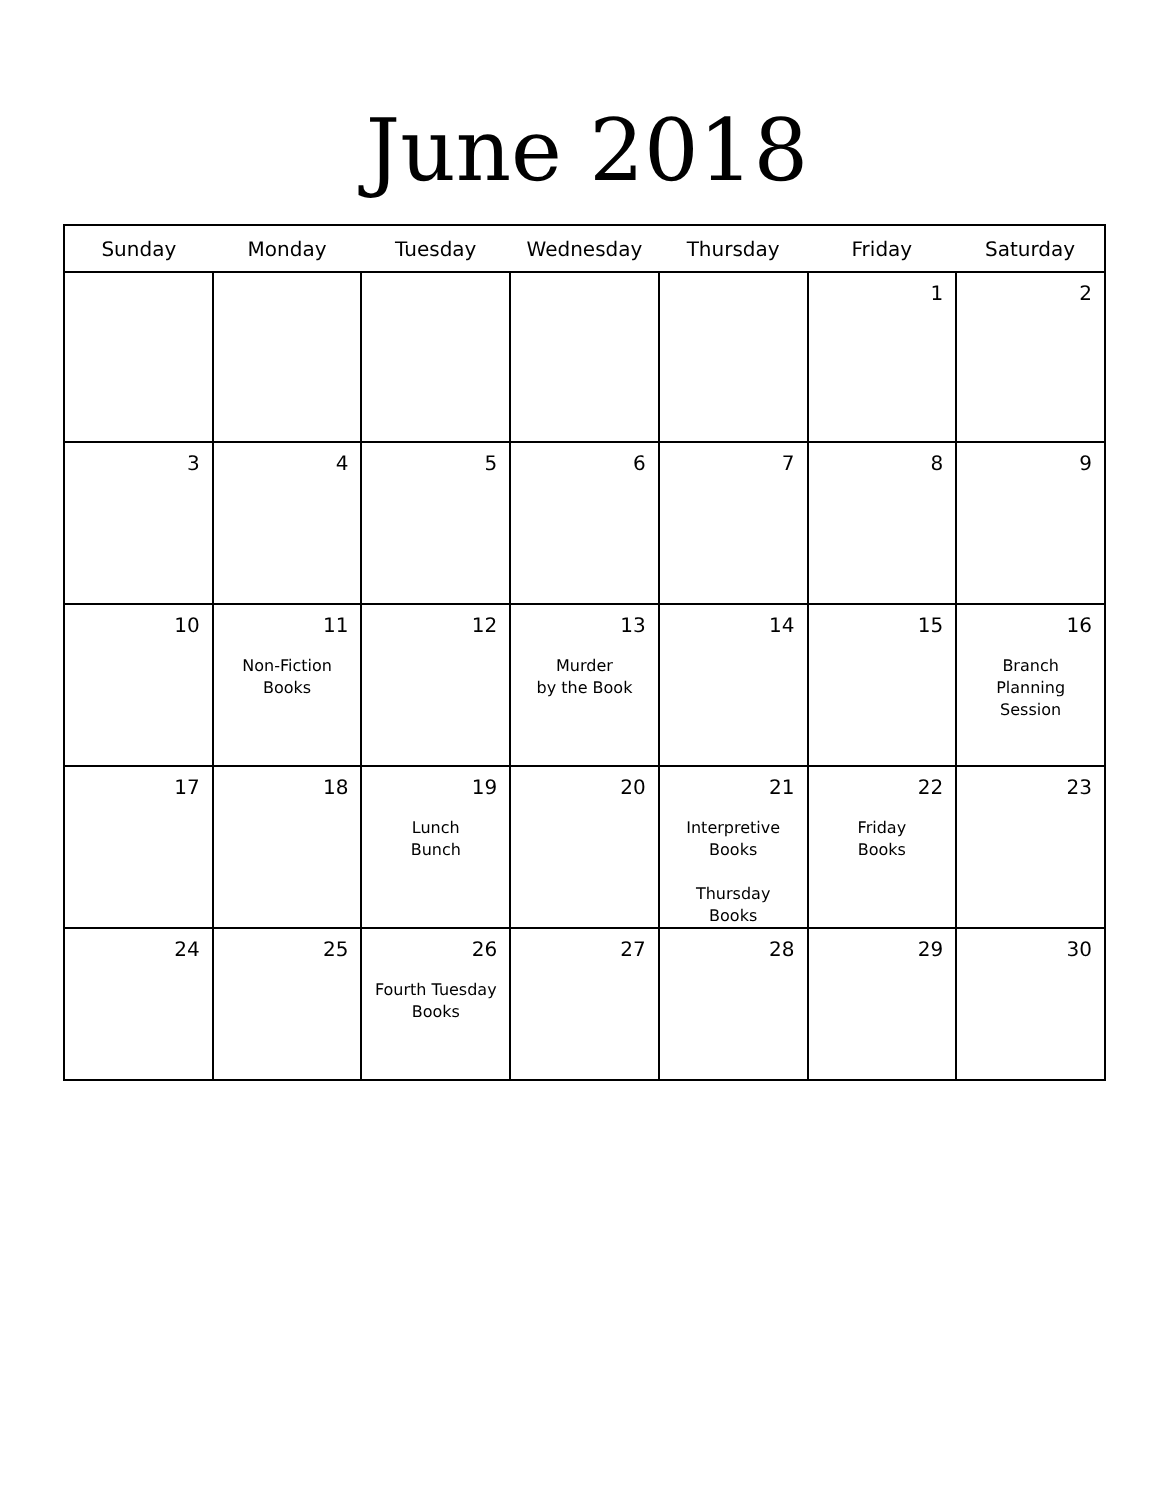June 2018
| Sunday | Monday | Tuesday | Wednesday | Thursday | Friday | Saturday |
| --- | --- | --- | --- | --- | --- | --- |
| | | | | | 1 | 2 |
| 3 | 4 | 5 | 6 | 7 | 8 | 9 |
| 10 | 11 Non-Fiction Books | 12 | 13 Murder by the Book | 14 | 15 | 16 Branch Planning Session |
| 17 | 18 | 19 Lunch Bunch | 20 | 21 Interpretive Books Thursday Books | 22 Friday Books | 23 |
| 24 | 25 | 26 Fourth Tuesday Books | 27 | 28 | 29 | 30 |